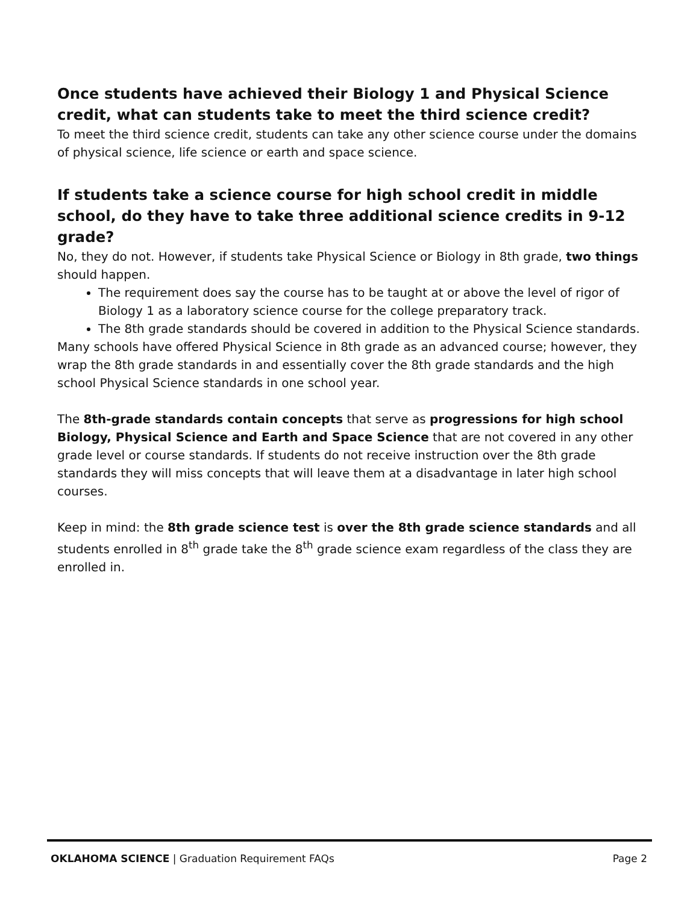Once students have achieved their Biology 1 and Physical Science credit, what can students take to meet the third science credit?
To meet the third science credit, students can take any other science course under the domains of physical science, life science or earth and space science.
If students take a science course for high school credit in middle school, do they have to take three additional science credits in 9-12 grade?
No, they do not. However, if students take Physical Science or Biology in 8th grade, two things should happen.
The requirement does say the course has to be taught at or above the level of rigor of Biology 1 as a laboratory science course for the college preparatory track.
The 8th grade standards should be covered in addition to the Physical Science standards.
Many schools have offered Physical Science in 8th grade as an advanced course; however, they wrap the 8th grade standards in and essentially cover the 8th grade standards and the high school Physical Science standards in one school year.
The 8th-grade standards contain concepts that serve as progressions for high school Biology, Physical Science and Earth and Space Science that are not covered in any other grade level or course standards. If students do not receive instruction over the 8th grade standards they will miss concepts that will leave them at a disadvantage in later high school courses.
Keep in mind: the 8th grade science test is over the 8th grade science standards and all students enrolled in 8<sup>th</sup> grade take the 8<sup>th</sup> grade science exam regardless of the class they are enrolled in.
OKLAHOMA SCIENCE | Graduation Requirement FAQs Page 2